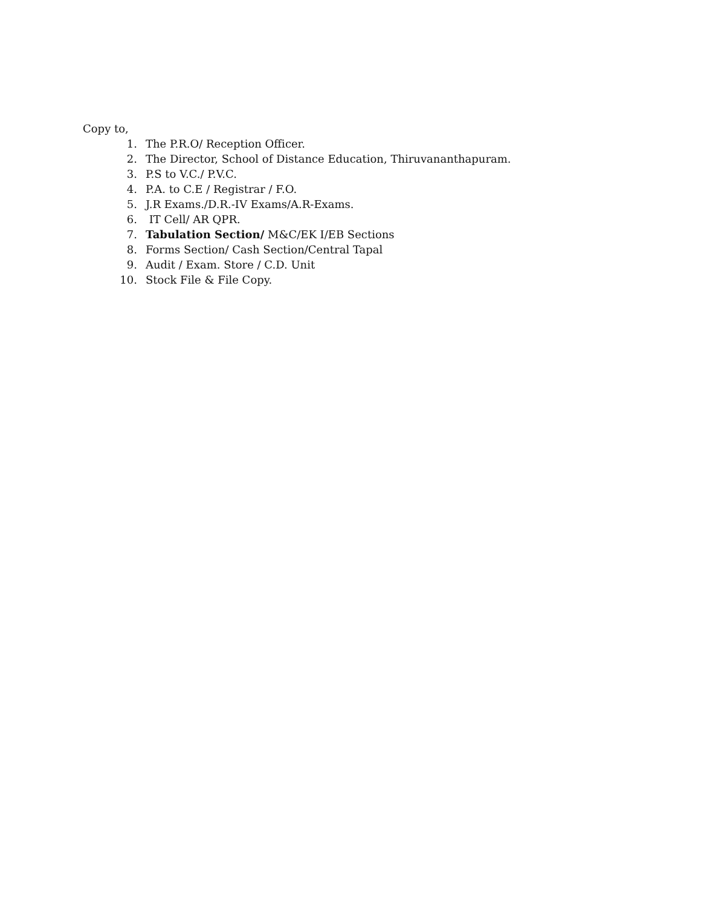Copy to,
1. The P.R.O/ Reception Officer.
2. The Director, School of Distance Education, Thiruvananthapuram.
3. P.S to V.C./ P.V.C.
4. P.A. to C.E / Registrar / F.O.
5. J.R Exams./D.R.-IV Exams/A.R-Exams.
6. IT Cell/ AR QPR.
7. Tabulation Section/ M&C/EK I/EB Sections
8. Forms Section/ Cash Section/Central Tapal
9. Audit / Exam. Store / C.D. Unit
10. Stock File & File Copy.